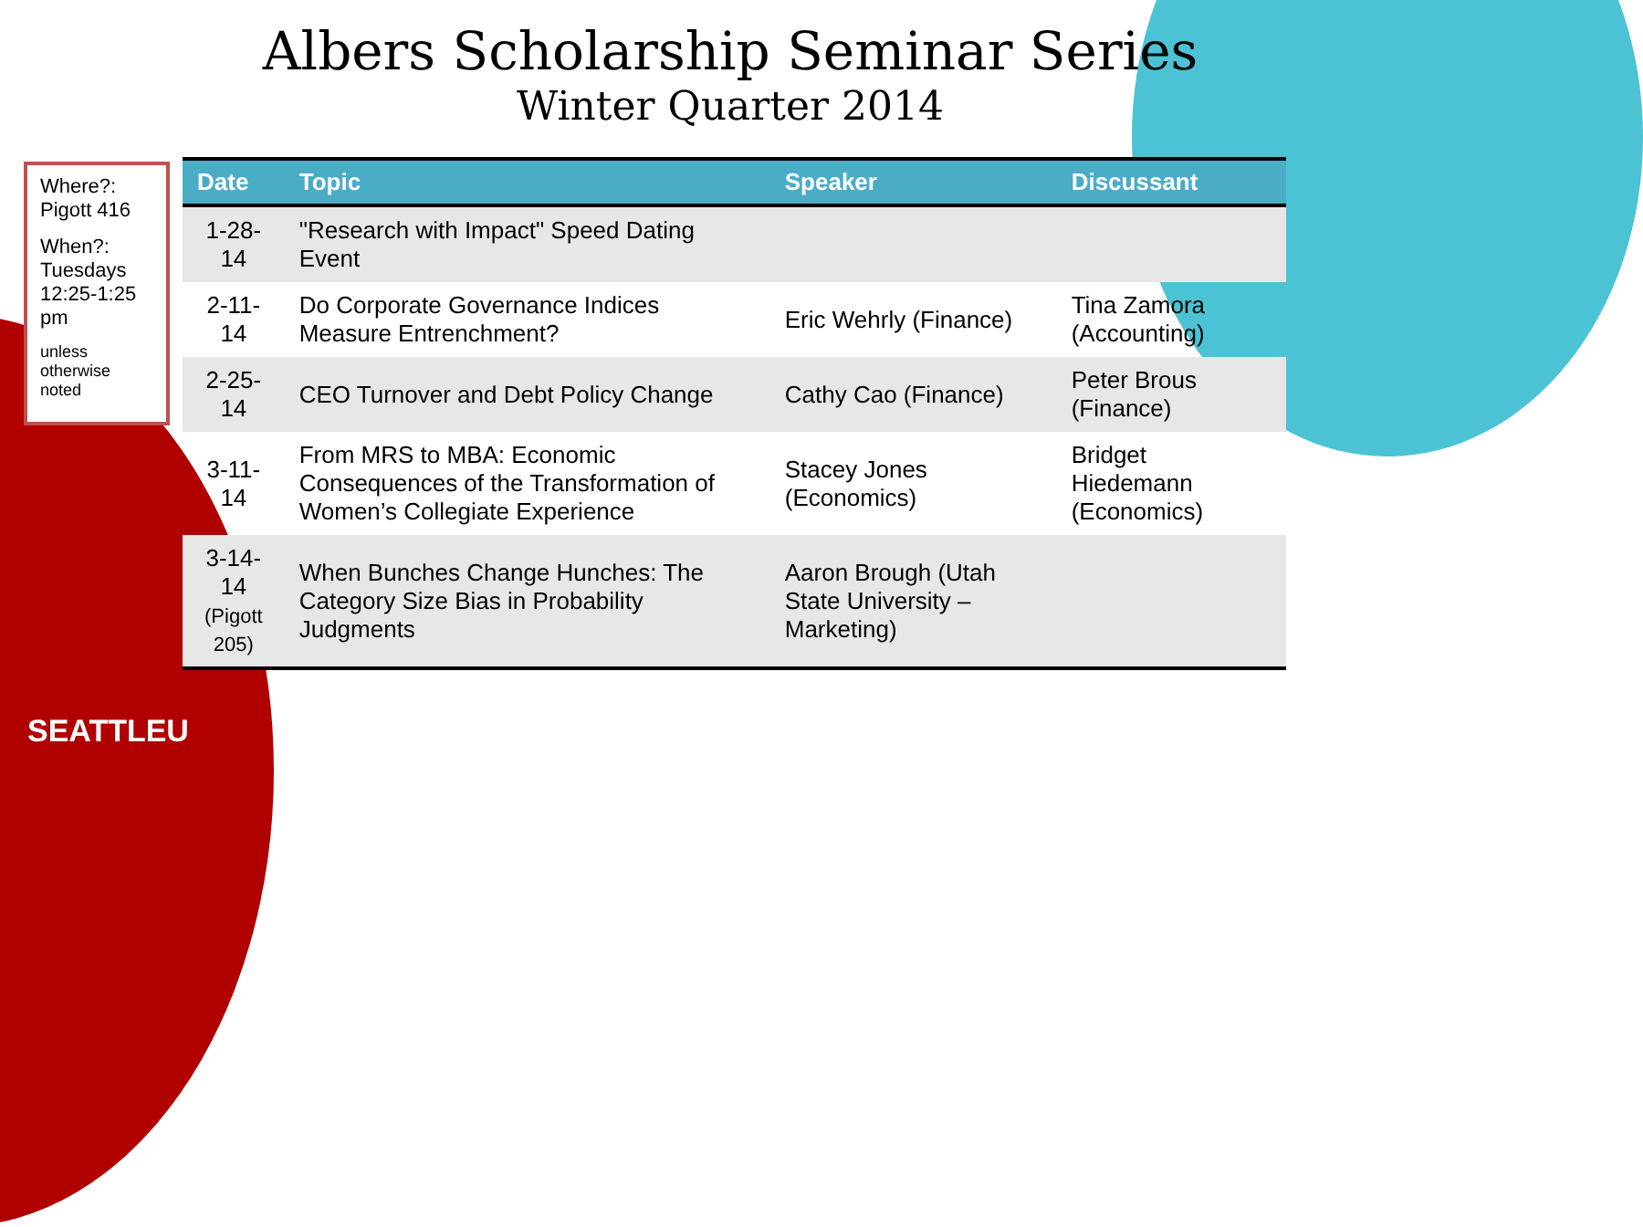Albers Scholarship Seminar Series
Winter Quarter 2014
Where?: Pigott 416
When?: Tuesdays 12:25-1:25 pm
unless otherwise noted
| Date | Topic | Speaker | Discussant |
| --- | --- | --- | --- |
| 1-28-14 | "Research with Impact" Speed Dating Event | | |
| 2-11-14 | Do Corporate Governance Indices Measure Entrenchment? | Eric Wehrly (Finance) | Tina Zamora (Accounting) |
| 2-25-14 | CEO Turnover and Debt Policy Change | Cathy Cao (Finance) | Peter Brous (Finance) |
| 3-11-14 | From MRS to MBA: Economic Consequences of the Transformation of Women’s Collegiate Experience | Stacey Jones (Economics) | Bridget Hiedemann (Economics) |
| 3-14-14 (Pigott 205) | When Bunches Change Hunches: The Category Size Bias in Probability Judgments | Aaron Brough (Utah State University – Marketing) | |
SEATTLEU